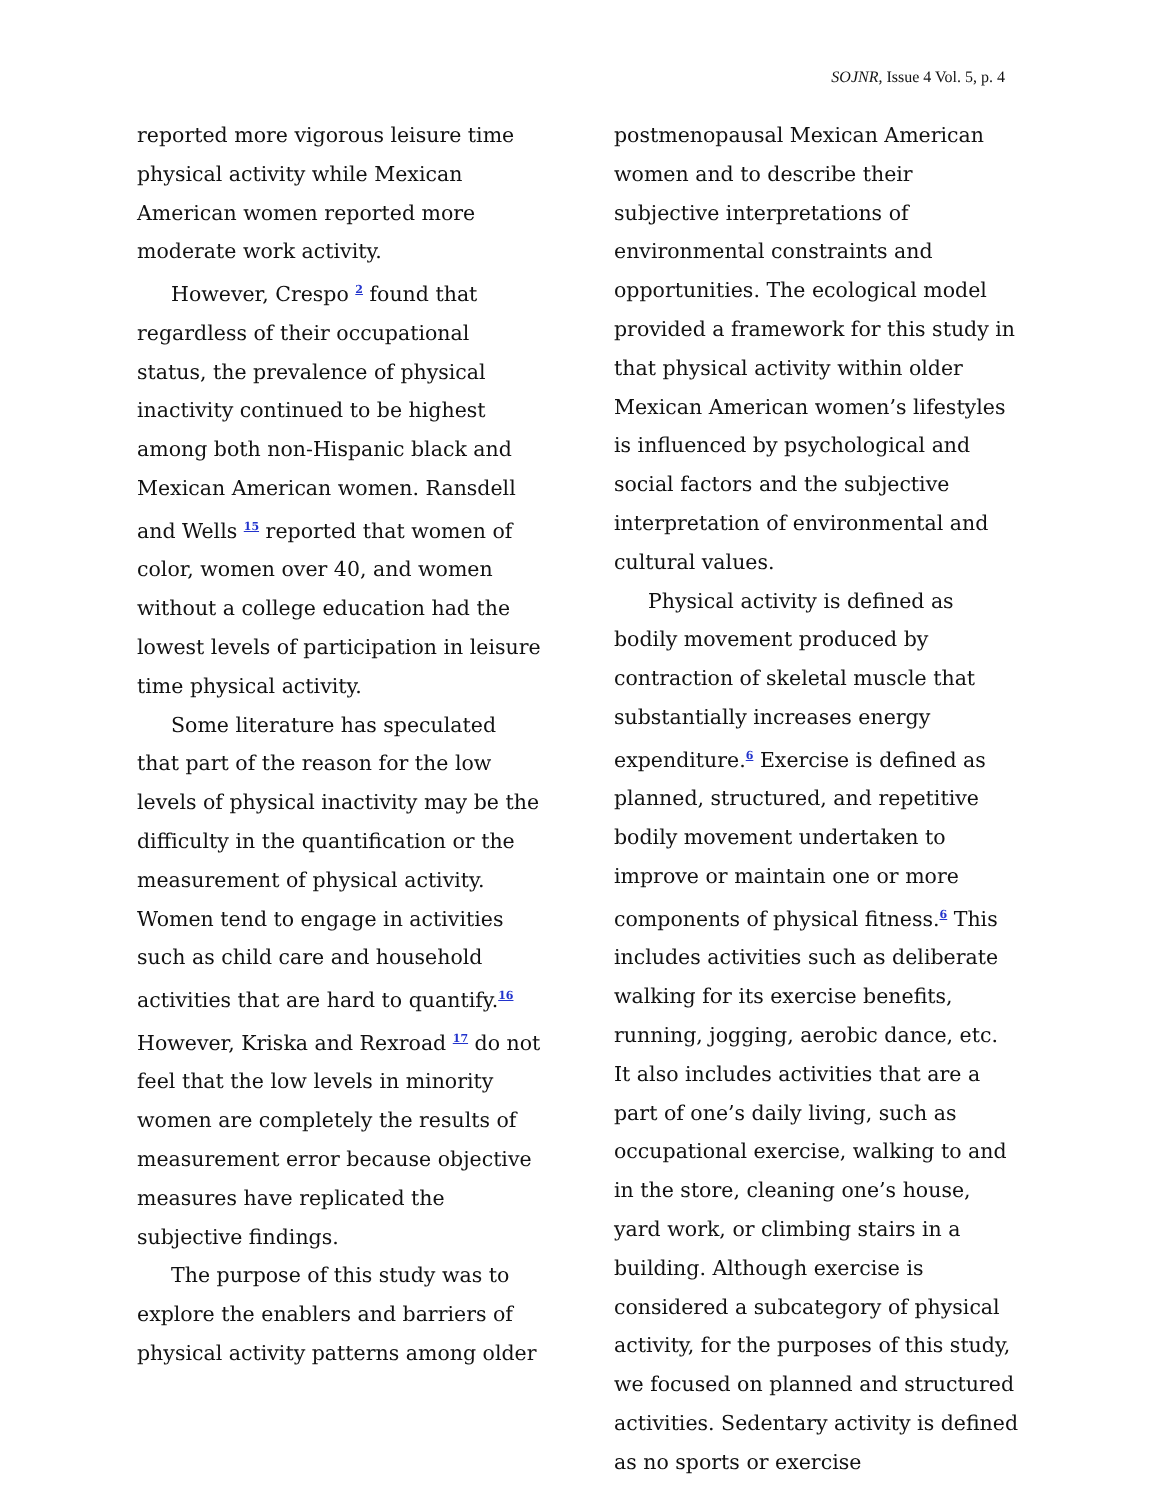SOJNR, Issue 4 Vol. 5, p. 4
reported more vigorous leisure time physical activity while Mexican American women reported more moderate work activity.
However, Crespo <sup>2</sup> found that regardless of their occupational status, the prevalence of physical inactivity continued to be highest among both non-Hispanic black and Mexican American women. Ransdell and Wells <sup>15</sup> reported that women of color, women over 40, and women without a college education had the lowest levels of participation in leisure time physical activity.
Some literature has speculated that part of the reason for the low levels of physical inactivity may be the difficulty in the quantification or the measurement of physical activity. Women tend to engage in activities such as child care and household activities that are hard to quantify.<sup>16</sup> However, Kriska and Rexroad <sup>17</sup> do not feel that the low levels in minority women are completely the results of measurement error because objective measures have replicated the subjective findings.
The purpose of this study was to explore the enablers and barriers of physical activity patterns among older
postmenopausal Mexican American women and to describe their subjective interpretations of environmental constraints and opportunities. The ecological model provided a framework for this study in that physical activity within older Mexican American women’s lifestyles is influenced by psychological and social factors and the subjective interpretation of environmental and cultural values.
Physical activity is defined as bodily movement produced by contraction of skeletal muscle that substantially increases energy expenditure.<sup>6</sup> Exercise is defined as planned, structured, and repetitive bodily movement undertaken to improve or maintain one or more components of physical fitness.<sup>6</sup> This includes activities such as deliberate walking for its exercise benefits, running, jogging, aerobic dance, etc. It also includes activities that are a part of one’s daily living, such as occupational exercise, walking to and in the store, cleaning one’s house, yard work, or climbing stairs in a building. Although exercise is considered a subcategory of physical activity, for the purposes of this study, we focused on planned and structured activities. Sedentary activity is defined as no sports or exercise